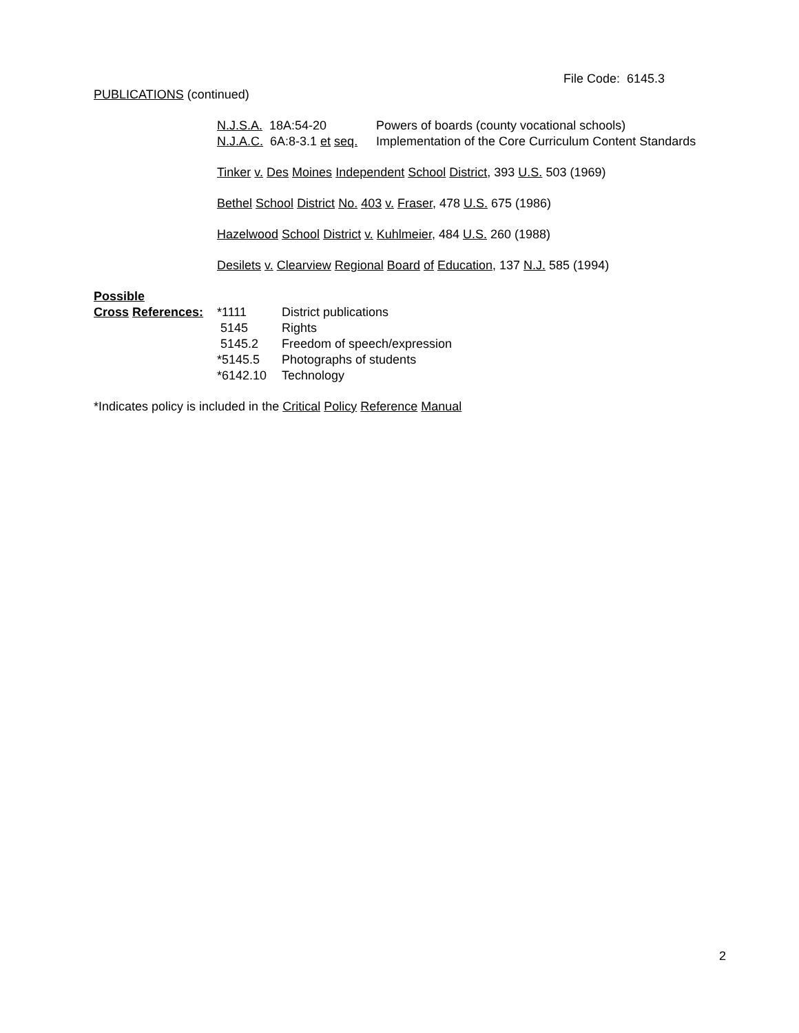File Code: 6145.3
PUBLICATIONS (continued)
| N.J.S.A. 18A:54-20 | Powers of boards (county vocational schools) |
| N.J.A.C. 6A:8-3.1 et seq. | Implementation of the Core Curriculum Content Standards |
Tinker v. Des Moines Independent School District, 393 U.S. 503 (1969)
Bethel School District No. 403 v. Fraser, 478 U.S. 675 (1986)
Hazelwood School District v. Kuhlmeier, 484 U.S. 260 (1988)
Desilets v. Clearview Regional Board of Education, 137 N.J. 585 (1994)
Possible
| Cross References: | *1111 | District publications |
| | 5145 | Rights |
| | 5145.2 | Freedom of speech/expression |
| | *5145.5 | Photographs of students |
| | *6142.10 | Technology |
*Indicates policy is included in the Critical Policy Reference Manual
2